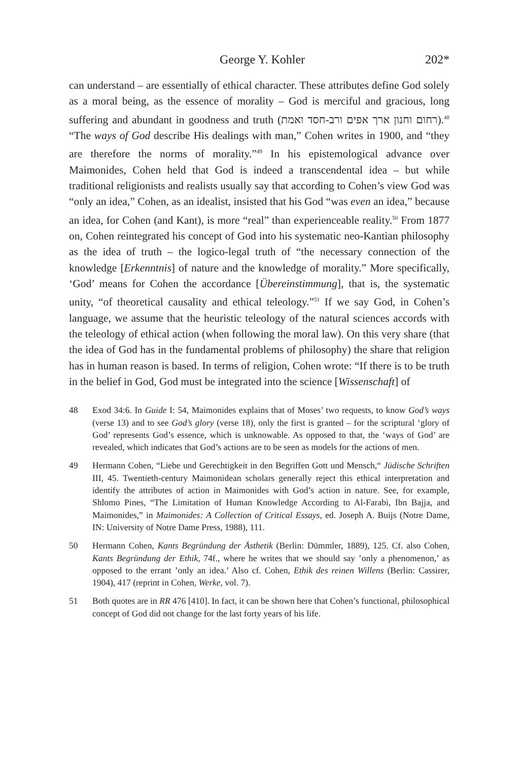George Y. Kohler 202*
can understand – are essentially of ethical character. These attributes define God solely as a moral being, as the essence of morality – God is merciful and gracious, long suffering and abundant in goodness and truth (רחום וחנון ארך אפים ורב-חסד ואמת).<sup>48</sup> “The ways of God describe His dealings with man,” Cohen writes in 1900, and “they are therefore the norms of morality.”<sup>49</sup> In his epistemological advance over Maimonides, Cohen held that God is indeed a transcendental idea – but while traditional religionists and realists usually say that according to Cohen’s view God was “only an idea,” Cohen, as an idealist, insisted that his God “was even an idea,” because an idea, for Cohen (and Kant), is more “real” than experienceable reality.<sup>50</sup> From 1877 on, Cohen reintegrated his concept of God into his systematic neo-Kantian philosophy as the idea of truth – the logico-legal truth of “the necessary connection of the knowledge [Erkenntnis] of nature and the knowledge of morality.” More specifically, ‘God’ means for Cohen the accordance [Übereinstimmung], that is, the systematic unity, “of theoretical causality and ethical teleology.”<sup>51</sup> If we say God, in Cohen’s language, we assume that the heuristic teleology of the natural sciences accords with the teleology of ethical action (when following the moral law). On this very share (that the idea of God has in the fundamental problems of philosophy) the share that religion has in human reason is based. In terms of religion, Cohen wrote: “If there is to be truth in the belief in God, God must be integrated into the science [Wissenschaft] of
48 Exod 34:6. In Guide I: 54, Maimonides explains that of Moses’ two requests, to know God’s ways (verse 13) and to see God’s glory (verse 18), only the first is granted – for the scriptural ‘glory of God’ represents God’s essence, which is unknowable. As opposed to that, the ‘ways of God’ are revealed, which indicates that God’s actions are to be seen as models for the actions of men.
49 Hermann Cohen, “Liebe und Gerechtigkeit in den Begriffen Gott und Mensch,“ Jüdische Schriften III, 45. Twentieth-century Maimonidean scholars generally reject this ethical interpretation and identify the attributes of action in Maimonides with God’s action in nature. See, for example, Shlomo Pines, “The Limitation of Human Knowledge According to Al-Farabi, Ibn Bajja, and Maimonides,” in Maimonides: A Collection of Critical Essays, ed. Joseph A. Buijs (Notre Dame, IN: University of Notre Dame Press, 1988), 111.
50 Hermann Cohen, Kants Begründung der Ästhetik (Berlin: Dümmler, 1889), 125. Cf. also Cohen, Kants Begründung der Ethik, 74f., where he writes that we should say ’only a phenomenon,’ as opposed to the errant ’only an idea.’ Also cf. Cohen, Ethik des reinen Willens (Berlin: Cassirer, 1904), 417 (reprint in Cohen, Werke, vol. 7).
51 Both quotes are in RR 476 [410]. In fact, it can be shown here that Cohen’s functional, philosophical concept of God did not change for the last forty years of his life.